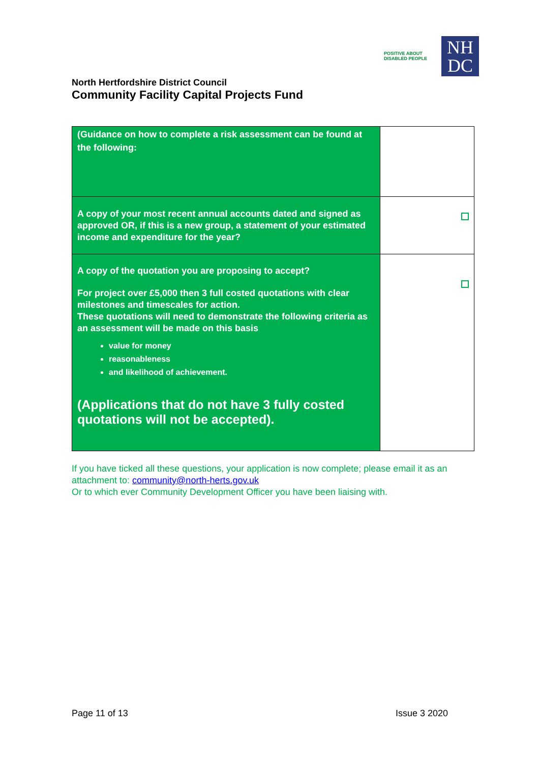POSITIVE ABOUT DISABLED PEOPLE
NH
DC
North Hertfordshire District Council
Community Facility Capital Projects Fund
| (Guidance on how to complete a risk assessment can be found at the following: | |
| A copy of your most recent annual accounts dated and signed as approved OR, if this is a new group, a statement of your estimated income and expenditure for the year? | |
| A copy of the quotation you are proposing to accept? For project over £5,000 then 3 full costed quotations with clear milestones and timescales for action. These quotations will need to demonstrate the following criteria as an assessment will be made on this basis value for money reasonableness and likelihood of achievement. (Applications that do not have 3 fully costed quotations will not be accepted). | |
If you have ticked all these questions, your application is now complete; please email it as an attachment to: community@north-herts.gov.uk
Or to which ever Community Development Officer you have been liaising with.
Page 11 of 13 Issue 3 2020